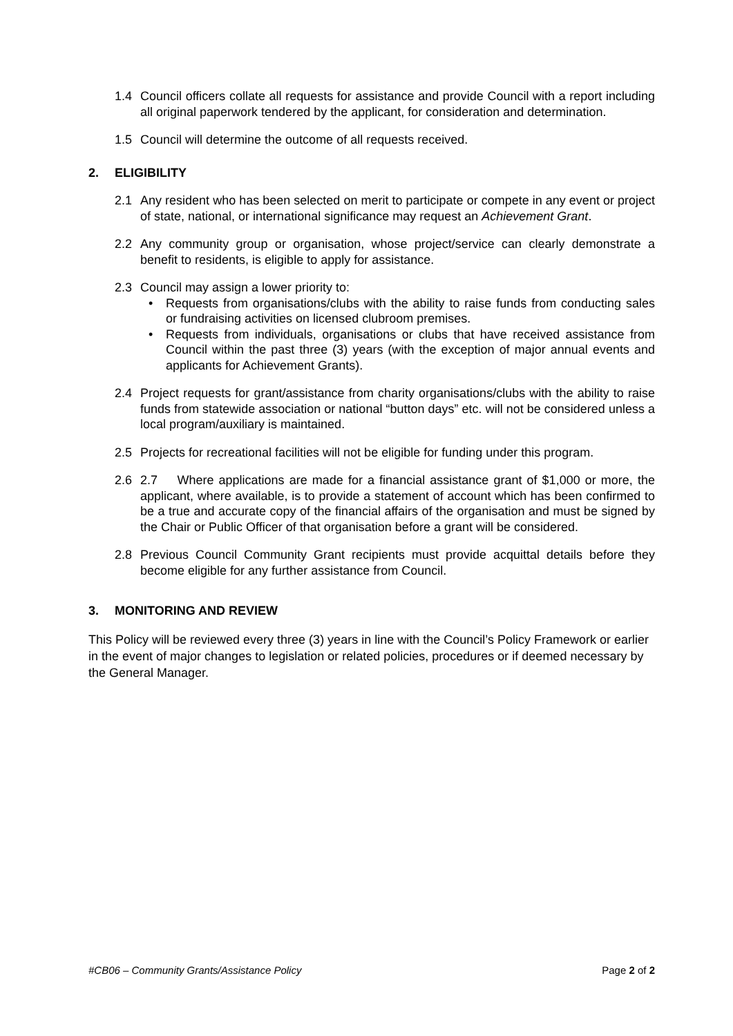1.4 Council officers collate all requests for assistance and provide Council with a report including all original paperwork tendered by the applicant, for consideration and determination.
1.5 Council will determine the outcome of all requests received.
2. ELIGIBILITY
2.1 Any resident who has been selected on merit to participate or compete in any event or project of state, national, or international significance may request an Achievement Grant.
2.2 Any community group or organisation, whose project/service can clearly demonstrate a benefit to residents, is eligible to apply for assistance.
2.3 Council may assign a lower priority to:
• Requests from organisations/clubs with the ability to raise funds from conducting sales or fundraising activities on licensed clubroom premises.
• Requests from individuals, organisations or clubs that have received assistance from Council within the past three (3) years (with the exception of major annual events and applicants for Achievement Grants).
2.4 Project requests for grant/assistance from charity organisations/clubs with the ability to raise funds from statewide association or national “button days” etc. will not be considered unless a local program/auxiliary is maintained.
2.5 Projects for recreational facilities will not be eligible for funding under this program.
2.6 2.7 Where applications are made for a financial assistance grant of $1,000 or more, the applicant, where available, is to provide a statement of account which has been confirmed to be a true and accurate copy of the financial affairs of the organisation and must be signed by the Chair or Public Officer of that organisation before a grant will be considered.
2.8 Previous Council Community Grant recipients must provide acquittal details before they become eligible for any further assistance from Council.
3. MONITORING AND REVIEW
This Policy will be reviewed every three (3) years in line with the Council’s Policy Framework or earlier in the event of major changes to legislation or related policies, procedures or if deemed necessary by the General Manager.
#CB06 – Community Grants/Assistance Policy Page 2 of 2